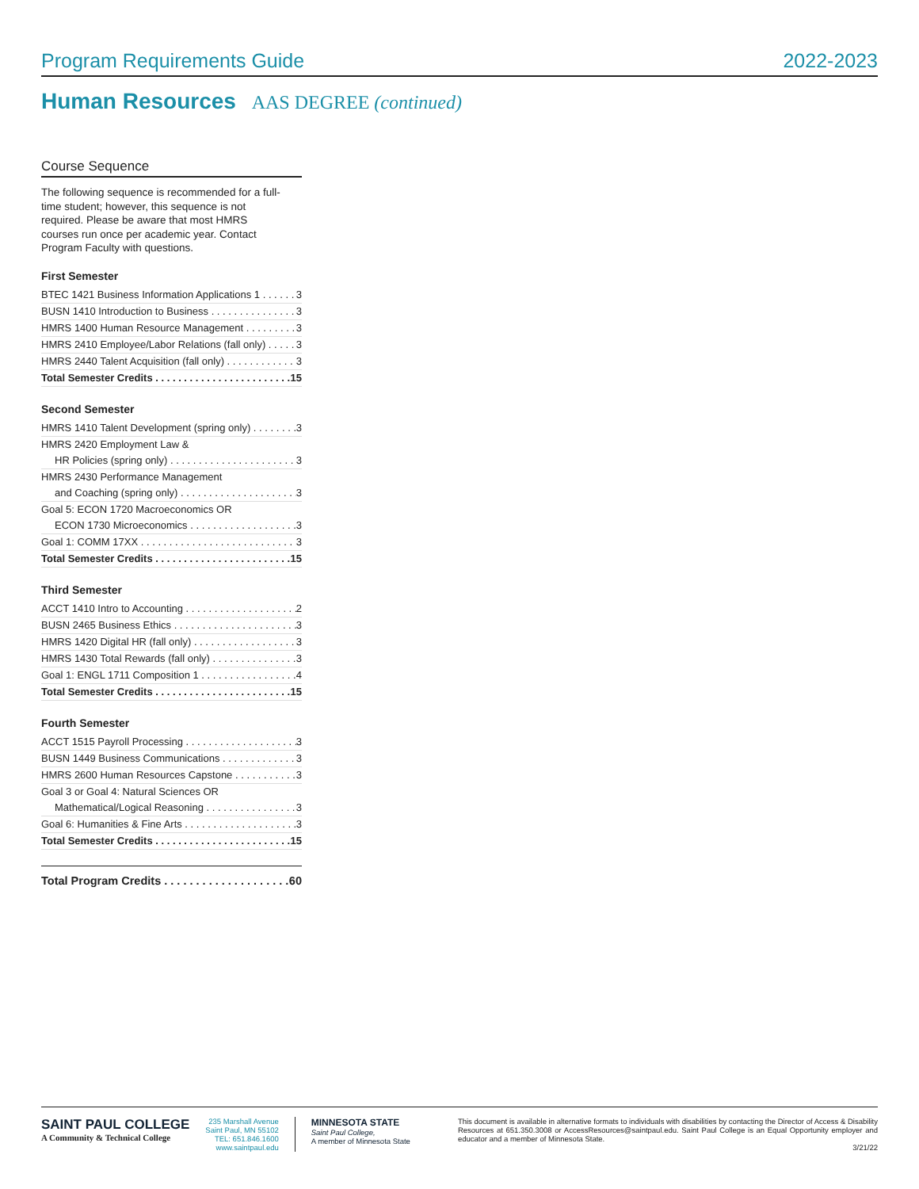Program Requirements Guide 2022-2023
Human Resources AAS DEGREE (continued)
Course Sequence
The following sequence is recommended for a full-time student; however, this sequence is not required. Please be aware that most HMRS courses run once per academic year. Contact Program Faculty with questions.
First Semester
BTEC 1421 Business Information Applications 1 3
BUSN 1410 Introduction to Business 3
HMRS 1400 Human Resource Management 3
HMRS 2410 Employee/Labor Relations (fall only) 3
HMRS 2440 Talent Acquisition (fall only) 3
Total Semester Credits 15
Second Semester
HMRS 1410 Talent Development (spring only) 3
HMRS 2420 Employment Law &
HR Policies (spring only) 3
HMRS 2430 Performance Management
and Coaching (spring only) 3
Goal 5: ECON 1720 Macroeconomics OR
ECON 1730 Microeconomics 3
Goal 1: COMM 17XX 3
Total Semester Credits 15
Third Semester
ACCT 1410 Intro to Accounting 2
BUSN 2465 Business Ethics 3
HMRS 1420 Digital HR (fall only) 3
HMRS 1430 Total Rewards (fall only) 3
Goal 1: ENGL 1711 Composition 1 4
Total Semester Credits 15
Fourth Semester
ACCT 1515 Payroll Processing 3
BUSN 1449 Business Communications 3
HMRS 2600 Human Resources Capstone 3
Goal 3 or Goal 4: Natural Sciences OR
Mathematical/Logical Reasoning 3
Goal 6: Humanities & Fine Arts 3
Total Semester Credits 15
Total Program Credits 60
SAINT PAUL COLLEGE
A Community & Technical College
235 Marshall Avenue
Saint Paul, MN 55102
TEL: 651.846.1600
www.saintpaul.edu
MINNESOTA STATE
Saint Paul College,
A member of Minnesota State
This document is available in alternative formats to individuals with disabilities by contacting the Director of Access & Disability Resources at 651.350.3008 or AccessResources@saintpaul.edu. Saint Paul College is an Equal Opportunity employer and educator and a member of Minnesota State.
3/21/22